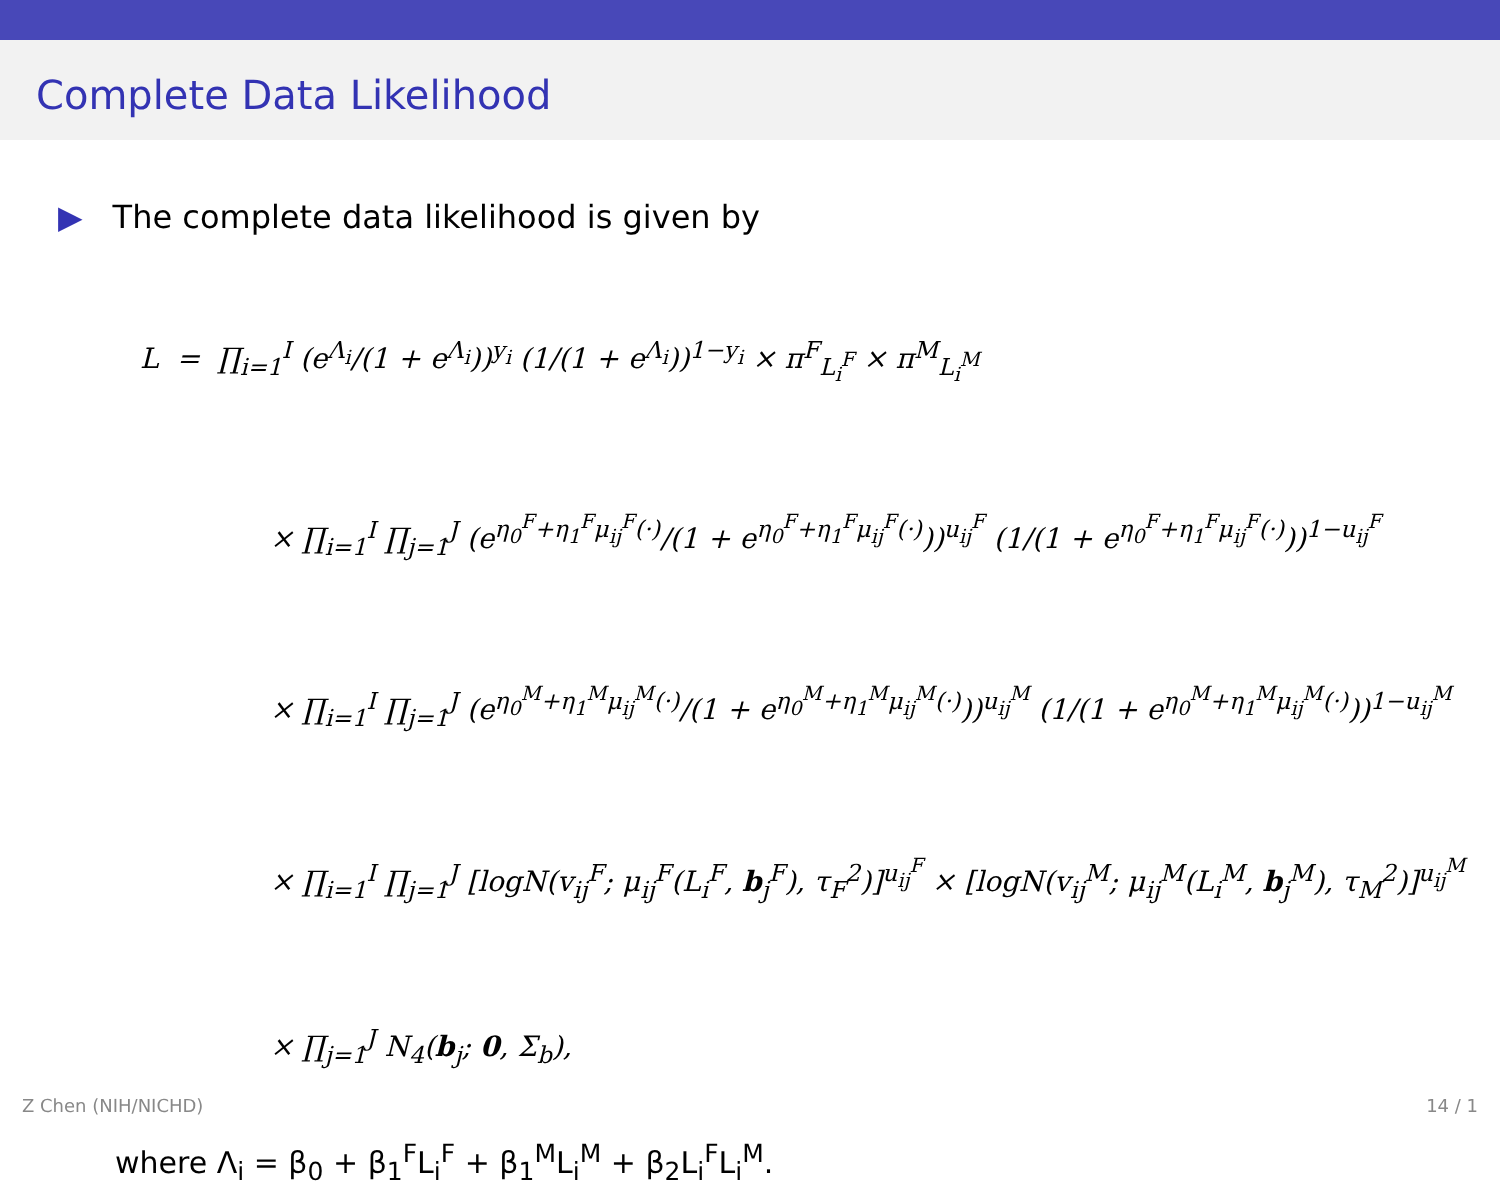Complete Data Likelihood
▶ The complete data likelihood is given by
L = ∏<sub>i=1</sub><sup>I</sup> (e<sup>Λ<sub>i</sub></sup>/(1 + e<sup>Λ<sub>i</sub></sup>))<sup>y<sub>i</sub></sup> (1/(1 + e<sup>Λ<sub>i</sub></sup>))<sup>1−y<sub>i</sub></sup> × π<sup>F</sup><sub>L<sub>i</sub><sup>F</sup></sub> × π<sup>M</sup><sub>L<sub>i</sub><sup>M</sup></sub>
× ∏<sub>i=1</sub><sup>I</sup> ∏<sub>j=1</sub><sup>J</sup> (e<sup>η<sub>0</sub><sup>F</sup>+η<sub>1</sub><sup>F</sup>μ<sub>ij</sub><sup>F</sup>(·)</sup>/(1 + e<sup>η<sub>0</sub><sup>F</sup>+η<sub>1</sub><sup>F</sup>μ<sub>ij</sub><sup>F</sup>(·)</sup>))<sup>u<sub>ij</sub><sup>F</sup></sup> (1/(1 + e<sup>η<sub>0</sub><sup>F</sup>+η<sub>1</sub><sup>F</sup>μ<sub>ij</sub><sup>F</sup>(·)</sup>))<sup>1−u<sub>ij</sub><sup>F</sup></sup>
× ∏<sub>i=1</sub><sup>I</sup> ∏<sub>j=1</sub><sup>J</sup> (e<sup>η<sub>0</sub><sup>M</sup>+η<sub>1</sub><sup>M</sup>μ<sub>ij</sub><sup>M</sup>(·)</sup>/(1 + e<sup>η<sub>0</sub><sup>M</sup>+η<sub>1</sub><sup>M</sup>μ<sub>ij</sub><sup>M</sup>(·)</sup>))<sup>u<sub>ij</sub><sup>M</sup></sup> (1/(1 + e<sup>η<sub>0</sub><sup>M</sup>+η<sub>1</sub><sup>M</sup>μ<sub>ij</sub><sup>M</sup>(·)</sup>))<sup>1−u<sub>ij</sub><sup>M</sup></sup>
× ∏<sub>i=1</sub><sup>I</sup> ∏<sub>j=1</sub><sup>J</sup> [logN(v<sub>ij</sub><sup>F</sup>; μ<sub>ij</sub><sup>F</sup>(L<sub>i</sub><sup>F</sup>, b<sub>j</sub><sup>F</sup>), τ<sub>F</sub><sup>2</sup>)]<sup>u<sub>ij</sub><sup>F</sup></sup> × [logN(v<sub>ij</sub><sup>M</sup>; μ<sub>ij</sub><sup>M</sup>(L<sub>i</sub><sup>M</sup>, b<sub>j</sub><sup>M</sup>), τ<sub>M</sub><sup>2</sup>)]<sup>u<sub>ij</sub><sup>M</sup></sup>
× ∏<sub>j=1</sub><sup>J</sup> N<sub>4</sub>(b<sub>j</sub>; 0, Σ<sub>b</sub>),
where Λ<sub>i</sub> = β<sub>0</sub> + β<sub>1</sub><sup>F</sup>L<sub>i</sub><sup>F</sup> + β<sub>1</sub><sup>M</sup>L<sub>i</sub><sup>M</sup> + β<sub>2</sub>L<sub>i</sub><sup>F</sup>L<sub>i</sub><sup>M</sup>.
Z Chen (NIH/NICHD) 14 / 1